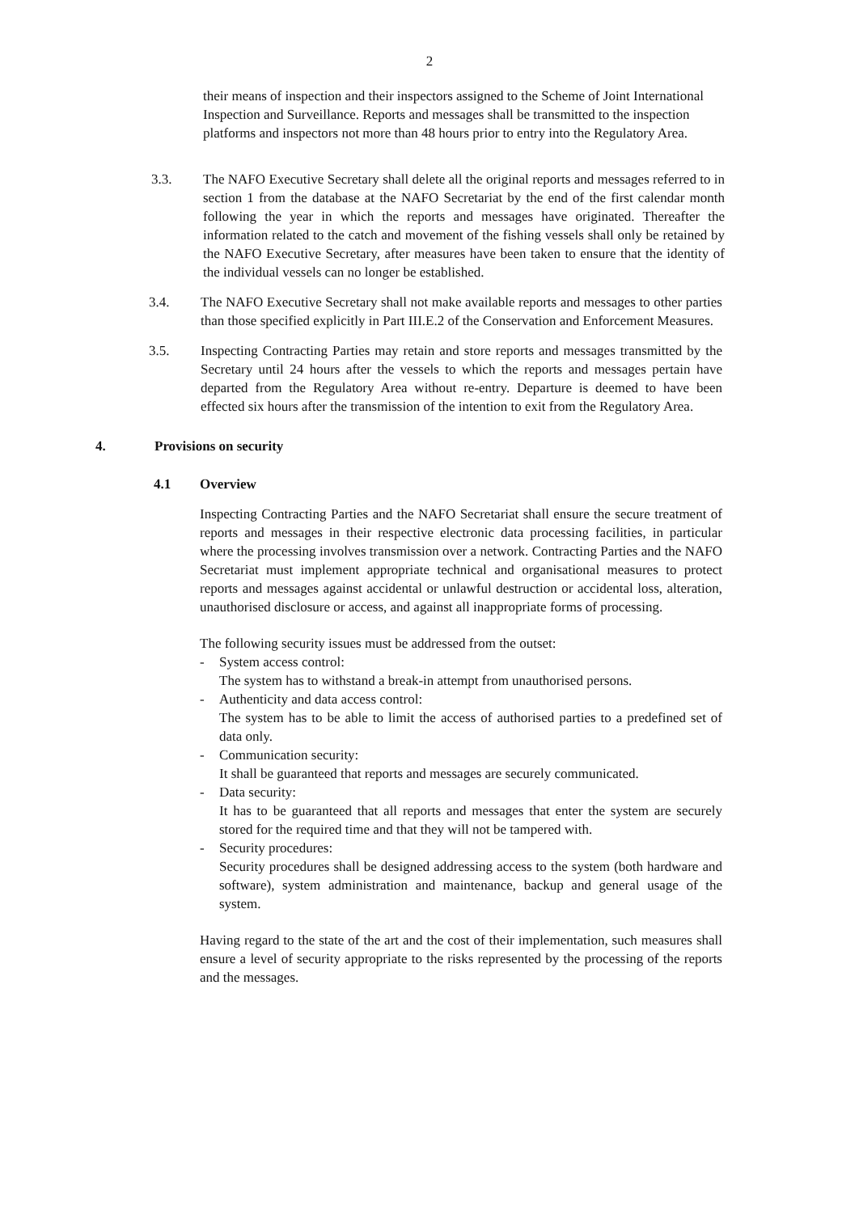2
their means of inspection and their inspectors assigned to the Scheme of Joint International Inspection and Surveillance. Reports and messages shall be transmitted to the inspection platforms and inspectors not more than 48 hours prior to entry into the Regulatory Area.
3.3. The NAFO Executive Secretary shall delete all the original reports and messages referred to in section 1 from the database at the NAFO Secretariat by the end of the first calendar month following the year in which the reports and messages have originated. Thereafter the information related to the catch and movement of the fishing vessels shall only be retained by the NAFO Executive Secretary, after measures have been taken to ensure that the identity of the individual vessels can no longer be established.
3.4. The NAFO Executive Secretary shall not make available reports and messages to other parties than those specified explicitly in Part III.E.2 of the Conservation and Enforcement Measures.
3.5. Inspecting Contracting Parties may retain and store reports and messages transmitted by the Secretary until 24 hours after the vessels to which the reports and messages pertain have departed from the Regulatory Area without re-entry. Departure is deemed to have been effected six hours after the transmission of the intention to exit from the Regulatory Area.
4. Provisions on security
4.1 Overview
Inspecting Contracting Parties and the NAFO Secretariat shall ensure the secure treatment of reports and messages in their respective electronic data processing facilities, in particular where the processing involves transmission over a network. Contracting Parties and the NAFO Secretariat must implement appropriate technical and organisational measures to protect reports and messages against accidental or unlawful destruction or accidental loss, alteration, unauthorised disclosure or access, and against all inappropriate forms of processing.
The following security issues must be addressed from the outset:
- System access control:
The system has to withstand a break-in attempt from unauthorised persons.
- Authenticity and data access control:
The system has to be able to limit the access of authorised parties to a predefined set of data only.
- Communication security:
It shall be guaranteed that reports and messages are securely communicated.
- Data security:
It has to be guaranteed that all reports and messages that enter the system are securely stored for the required time and that they will not be tampered with.
- Security procedures:
Security procedures shall be designed addressing access to the system (both hardware and software), system administration and maintenance, backup and general usage of the system.
Having regard to the state of the art and the cost of their implementation, such measures shall ensure a level of security appropriate to the risks represented by the processing of the reports and the messages.